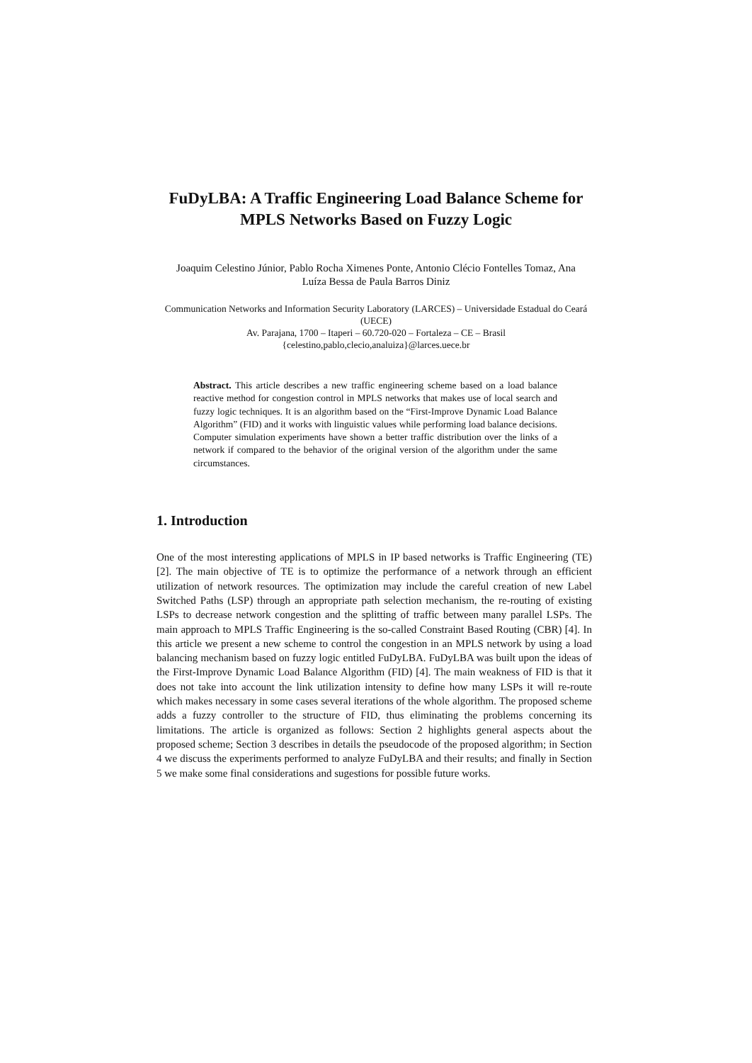FuDyLBA: A Traffic Engineering Load Balance Scheme for MPLS Networks Based on Fuzzy Logic
Joaquim Celestino Júnior, Pablo Rocha Ximenes Ponte, Antonio Clécio Fontelles Tomaz, Ana Luíza Bessa de Paula Barros Diniz
Communication Networks and Information Security Laboratory (LARCES) – Universidade Estadual do Ceará (UECE)
Av. Parajana, 1700 – Itaperi – 60.720-020 – Fortaleza – CE – Brasil
{celestino,pablo,clecio,analuiza}@larces.uece.br
Abstract. This article describes a new traffic engineering scheme based on a load balance reactive method for congestion control in MPLS networks that makes use of local search and fuzzy logic techniques. It is an algorithm based on the “First-Improve Dynamic Load Balance Algorithm” (FID) and it works with linguistic values while performing load balance decisions. Computer simulation experiments have shown a better traffic distribution over the links of a network if compared to the behavior of the original version of the algorithm under the same circumstances.
1. Introduction
One of the most interesting applications of MPLS in IP based networks is Traffic Engineering (TE) [2]. The main objective of TE is to optimize the performance of a network through an efficient utilization of network resources. The optimization may include the careful creation of new Label Switched Paths (LSP) through an appropriate path selection mechanism, the re-routing of existing LSPs to decrease network congestion and the splitting of traffic between many parallel LSPs. The main approach to MPLS Traffic Engineering is the so-called Constraint Based Routing (CBR) [4]. In this article we present a new scheme to control the congestion in an MPLS network by using a load balancing mechanism based on fuzzy logic entitled FuDyLBA. FuDyLBA was built upon the ideas of the First-Improve Dynamic Load Balance Algorithm (FID) [4]. The main weakness of FID is that it does not take into account the link utilization intensity to define how many LSPs it will re-route which makes necessary in some cases several iterations of the whole algorithm. The proposed scheme adds a fuzzy controller to the structure of FID, thus eliminating the problems concerning its limitations. The article is organized as follows: Section 2 highlights general aspects about the proposed scheme; Section 3 describes in details the pseudocode of the proposed algorithm; in Section 4 we discuss the experiments performed to analyze FuDyLBA and their results; and finally in Section 5 we make some final considerations and sugestions for possible future works.